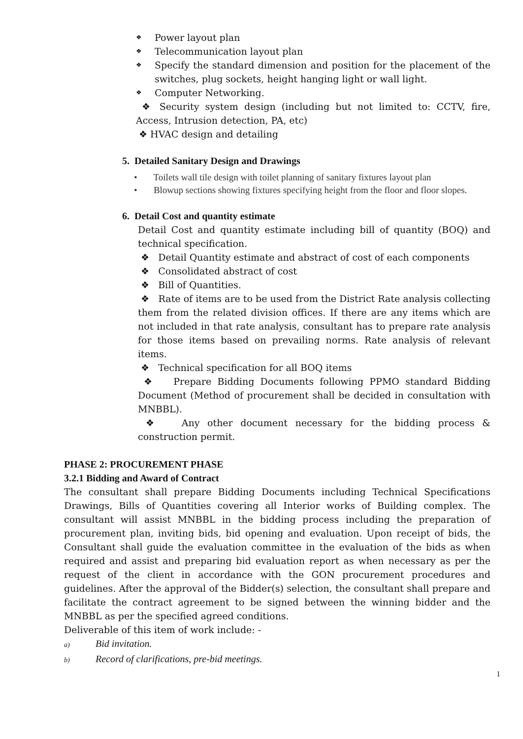❖ Power layout plan
❖ Telecommunication layout plan
❖ Specify the standard dimension and position for the placement of the switches, plug sockets, height hanging light or wall light.
❖ Computer Networking.
❖ Security system design (including but not limited to: CCTV, fire, Access, Intrusion detection, PA, etc)
❖ HVAC design and detailing
5. Detailed Sanitary Design and Drawings
• Toilets wall tile design with toilet planning of sanitary fixtures layout plan
• Blowup sections showing fixtures specifying height from the floor and floor slopes.
6. Detail Cost and quantity estimate
Detail Cost and quantity estimate including bill of quantity (BOQ) and technical specification.
❖ Detail Quantity estimate and abstract of cost of each components
❖ Consolidated abstract of cost
❖ Bill of Quantities.
❖ Rate of items are to be used from the District Rate analysis collecting them from the related division offices. If there are any items which are not included in that rate analysis, consultant has to prepare rate analysis for those items based on prevailing norms. Rate analysis of relevant items.
❖ Technical specification for all BOQ items
❖ Prepare Bidding Documents following PPMO standard Bidding Document (Method of procurement shall be decided in consultation with MNBBL).
❖ Any other document necessary for the bidding process & construction permit.
PHASE 2: PROCUREMENT PHASE
3.2.1 Bidding and Award of Contract
The consultant shall prepare Bidding Documents including Technical Specifications Drawings, Bills of Quantities covering all Interior works of Building complex. The consultant will assist MNBBL in the bidding process including the preparation of procurement plan, inviting bids, bid opening and evaluation. Upon receipt of bids, the Consultant shall guide the evaluation committee in the evaluation of the bids as when required and assist and preparing bid evaluation report as when necessary as per the request of the client in accordance with the GON procurement procedures and guidelines. After the approval of the Bidder(s) selection, the consultant shall prepare and facilitate the contract agreement to be signed between the winning bidder and the MNBBL as per the specified agreed conditions.
Deliverable of this item of work include: -
a) Bid invitation.
b) Record of clarifications, pre-bid meetings.
1